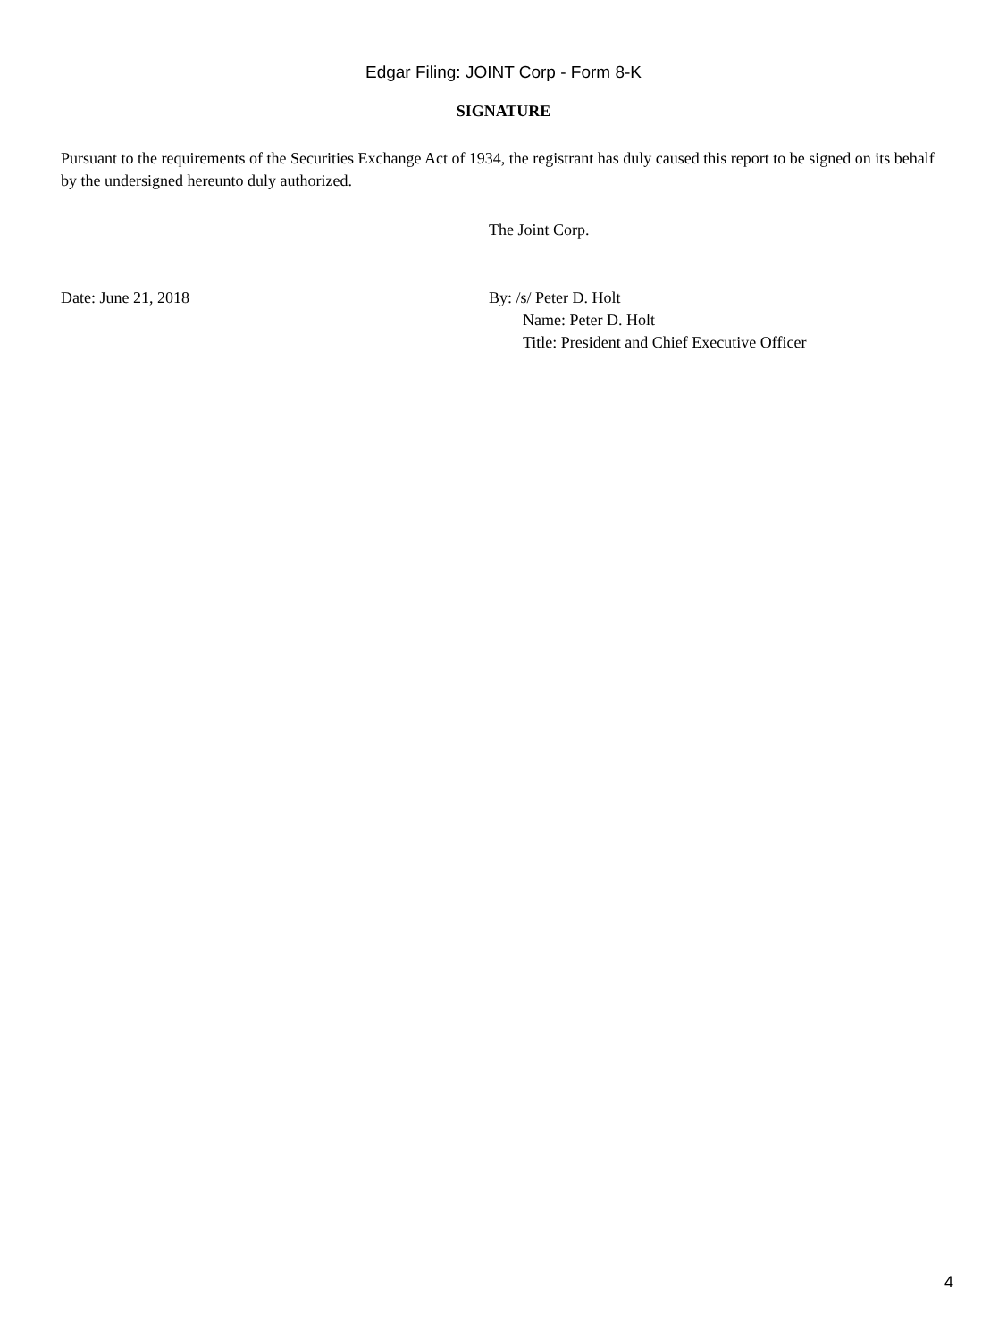Edgar Filing: JOINT Corp - Form 8-K
SIGNATURE
Pursuant to the requirements of the Securities Exchange Act of 1934, the registrant has duly caused this report to be signed on its behalf by the undersigned hereunto duly authorized.
The Joint Corp.
Date: June 21, 2018 By: /s/ Peter D. Holt
Name: Peter D. Holt
Title: President and Chief Executive Officer
4